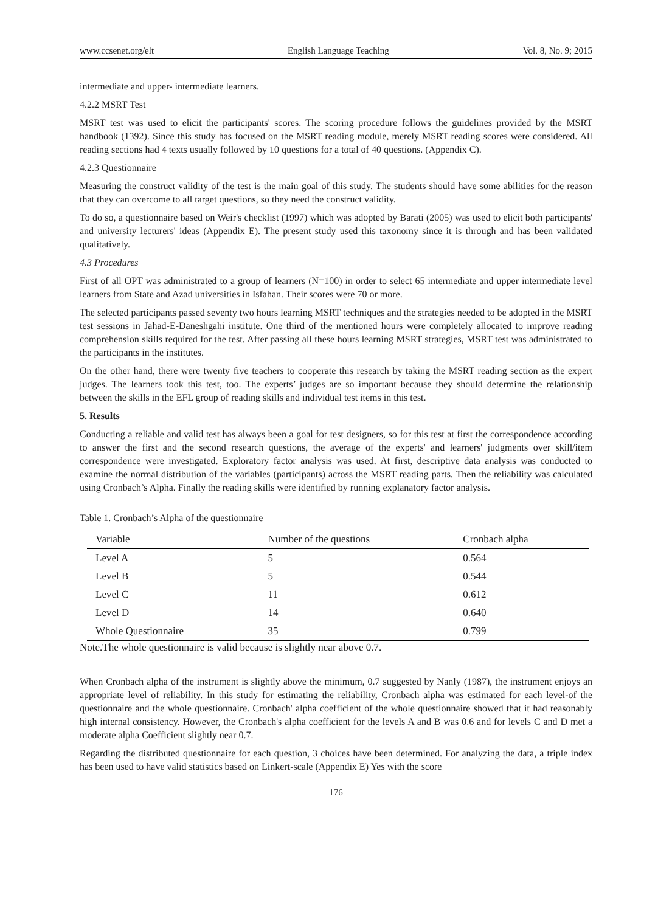www.ccsenet.org/elt English Language Teaching Vol. 8, No. 9; 2015
intermediate and upper- intermediate learners.
4.2.2 MSRT Test
MSRT test was used to elicit the participants' scores. The scoring procedure follows the guidelines provided by the MSRT handbook (1392). Since this study has focused on the MSRT reading module, merely MSRT reading scores were considered. All reading sections had 4 texts usually followed by 10 questions for a total of 40 questions. (Appendix C).
4.2.3 Questionnaire
Measuring the construct validity of the test is the main goal of this study. The students should have some abilities for the reason that they can overcome to all target questions, so they need the construct validity.
To do so, a questionnaire based on Weir's checklist (1997) which was adopted by Barati (2005) was used to elicit both participants' and university lecturers' ideas (Appendix E). The present study used this taxonomy since it is through and has been validated qualitatively.
4.3 Procedures
First of all OPT was administrated to a group of learners (N=100) in order to select 65 intermediate and upper intermediate level learners from State and Azad universities in Isfahan. Their scores were 70 or more.
The selected participants passed seventy two hours learning MSRT techniques and the strategies needed to be adopted in the MSRT test sessions in Jahad-E-Daneshgahi institute. One third of the mentioned hours were completely allocated to improve reading comprehension skills required for the test. After passing all these hours learning MSRT strategies, MSRT test was administrated to the participants in the institutes.
On the other hand, there were twenty five teachers to cooperate this research by taking the MSRT reading section as the expert judges. The learners took this test, too. The experts’ judges are so important because they should determine the relationship between the skills in the EFL group of reading skills and individual test items in this test.
5. Results
Conducting a reliable and valid test has always been a goal for test designers, so for this test at first the correspondence according to answer the first and the second research questions, the average of the experts' and learners' judgments over skill/item correspondence were investigated. Exploratory factor analysis was used. At first, descriptive data analysis was conducted to examine the normal distribution of the variables (participants) across the MSRT reading parts. Then the reliability was calculated using Cronbach’s Alpha. Finally the reading skills were identified by running explanatory factor analysis.
Table 1. Cronbach’s Alpha of the questionnaire
| Variable | Number of the questions | Cronbach alpha |
| --- | --- | --- |
| Level A | 5 | 0.564 |
| Level B | 5 | 0.544 |
| Level C | 11 | 0.612 |
| Level D | 14 | 0.640 |
| Whole Questionnaire | 35 | 0.799 |
Note.The whole questionnaire is valid because is slightly near above 0.7.
When Cronbach alpha of the instrument is slightly above the minimum, 0.7 suggested by Nanly (1987), the instrument enjoys an appropriate level of reliability. In this study for estimating the reliability, Cronbach alpha was estimated for each level-of the questionnaire and the whole questionnaire. Cronbach' alpha coefficient of the whole questionnaire showed that it had reasonably high internal consistency. However, the Cronbach's alpha coefficient for the levels A and B was 0.6 and for levels C and D met a moderate alpha Coefficient slightly near 0.7.
Regarding the distributed questionnaire for each question, 3 choices have been determined. For analyzing the data, a triple index has been used to have valid statistics based on Linkert-scale (Appendix E) Yes with the score
176